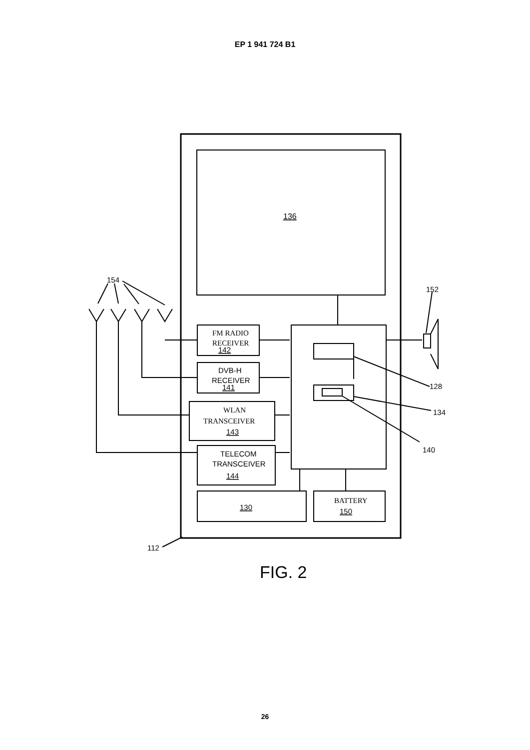EP 1 941 724 B1
136
FM RADIO
RECEIVER
142
DVB-H
RECEIVER
141
WLAN
TRANSCEIVER
143
TELECOM
TRANSCEIVER
144
130
BATTERY
150
154
152
128
134
140
112
FIG. 2
26